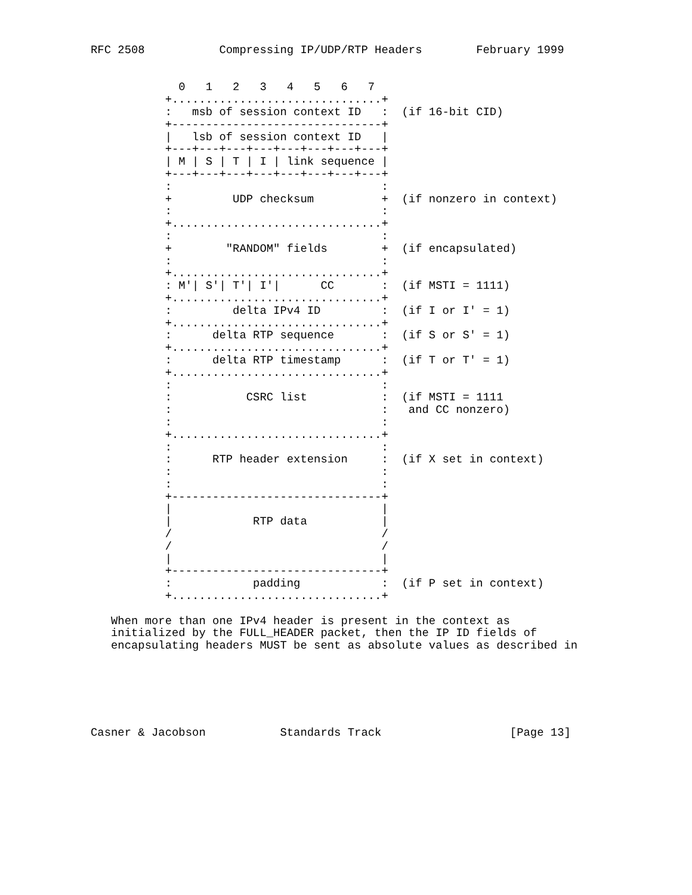RFC 2508           Compressing IP/UDP/RTP Headers        February 1999


             0   1   2   3   4   5   6   7
           +...............................+
           :   msb of session context ID   :  (if 16-bit CID)
           +-------------------------------+
           |   lsb of session context ID   |
           +---+---+---+---+---+---+---+---+
           | M | S | T | I | link sequence |
           +---+---+---+---+---+---+---+---+
           :                               :
           +         UDP checksum          +  (if nonzero in context)
           :                               :
           +...............................+
           :                               :
           +        "RANDOM" fields        +  (if encapsulated)
           :                               :
           +...............................+
           : M'| S'| T'| I'|      CC       :  (if MSTI = 1111)
           +...............................+
           :         delta IPv4 ID         :  (if I or I' = 1)
           +...............................+
           :      delta RTP sequence       :  (if S or S' = 1)
           +...............................+
           :      delta RTP timestamp      :  (if T or T' = 1)
           +...............................+
           :                               :
           :           CSRC list           :  (if MSTI = 1111
           :                               :   and CC nonzero)
           :                               :
           +...............................+
           :                               :
           :      RTP header extension     :  (if X set in context)
           :                               :
           :                               :
           +-------------------------------+
           |                               |
           |            RTP data           |
           /                               /
           /                               /
           |                               |
           +-------------------------------+
           :            padding            :  (if P set in context)
           +...............................+

   When more than one IPv4 header is present in the context as
   initialized by the FULL_HEADER packet, then the IP ID fields of
   encapsulating headers MUST be sent as absolute values as described in






Casner & Jacobson           Standards Track                   [Page 13]